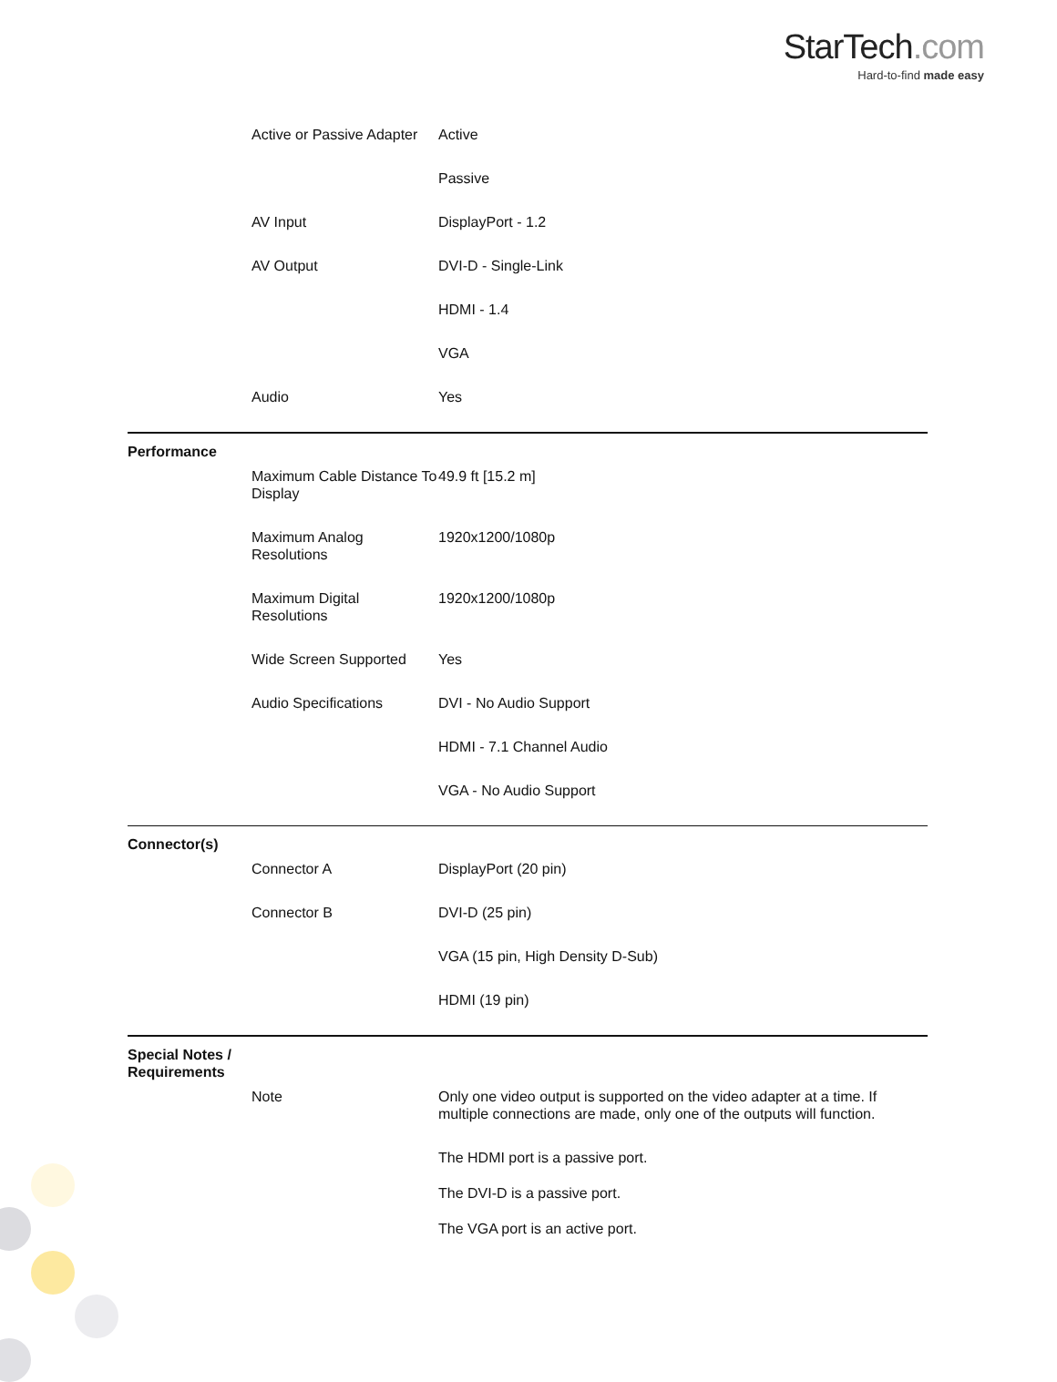StarTech.com
Hard-to-find made easy
| | Active or Passive Adapter | Active |
| | | Passive |
| | AV Input | DisplayPort - 1.2 |
| | AV Output | DVI-D - Single-Link |
| | | HDMI - 1.4 |
| | | VGA |
| | Audio | Yes |
| Performance | | |
| | Maximum Cable Distance To Display | 49.9 ft [15.2 m] |
| | Maximum Analog Resolutions | 1920x1200/1080p |
| | Maximum Digital Resolutions | 1920x1200/1080p |
| | Wide Screen Supported | Yes |
| | Audio Specifications | DVI - No Audio Support |
| | | HDMI - 7.1 Channel Audio |
| | | VGA - No Audio Support |
| Connector(s) | | |
| | Connector A | DisplayPort (20 pin) |
| | Connector B | DVI-D (25 pin) |
| | | VGA (15 pin, High Density D-Sub) |
| | | HDMI (19 pin) |
| Special Notes / Requirements | | |
| | Note | Only one video output is supported on the video adapter at a time. If multiple connections are made, only one of the outputs will function. |
| | | The HDMI port is a passive port. |
| | | The DVI-D is a passive port. |
| | | The VGA port is an active port. |